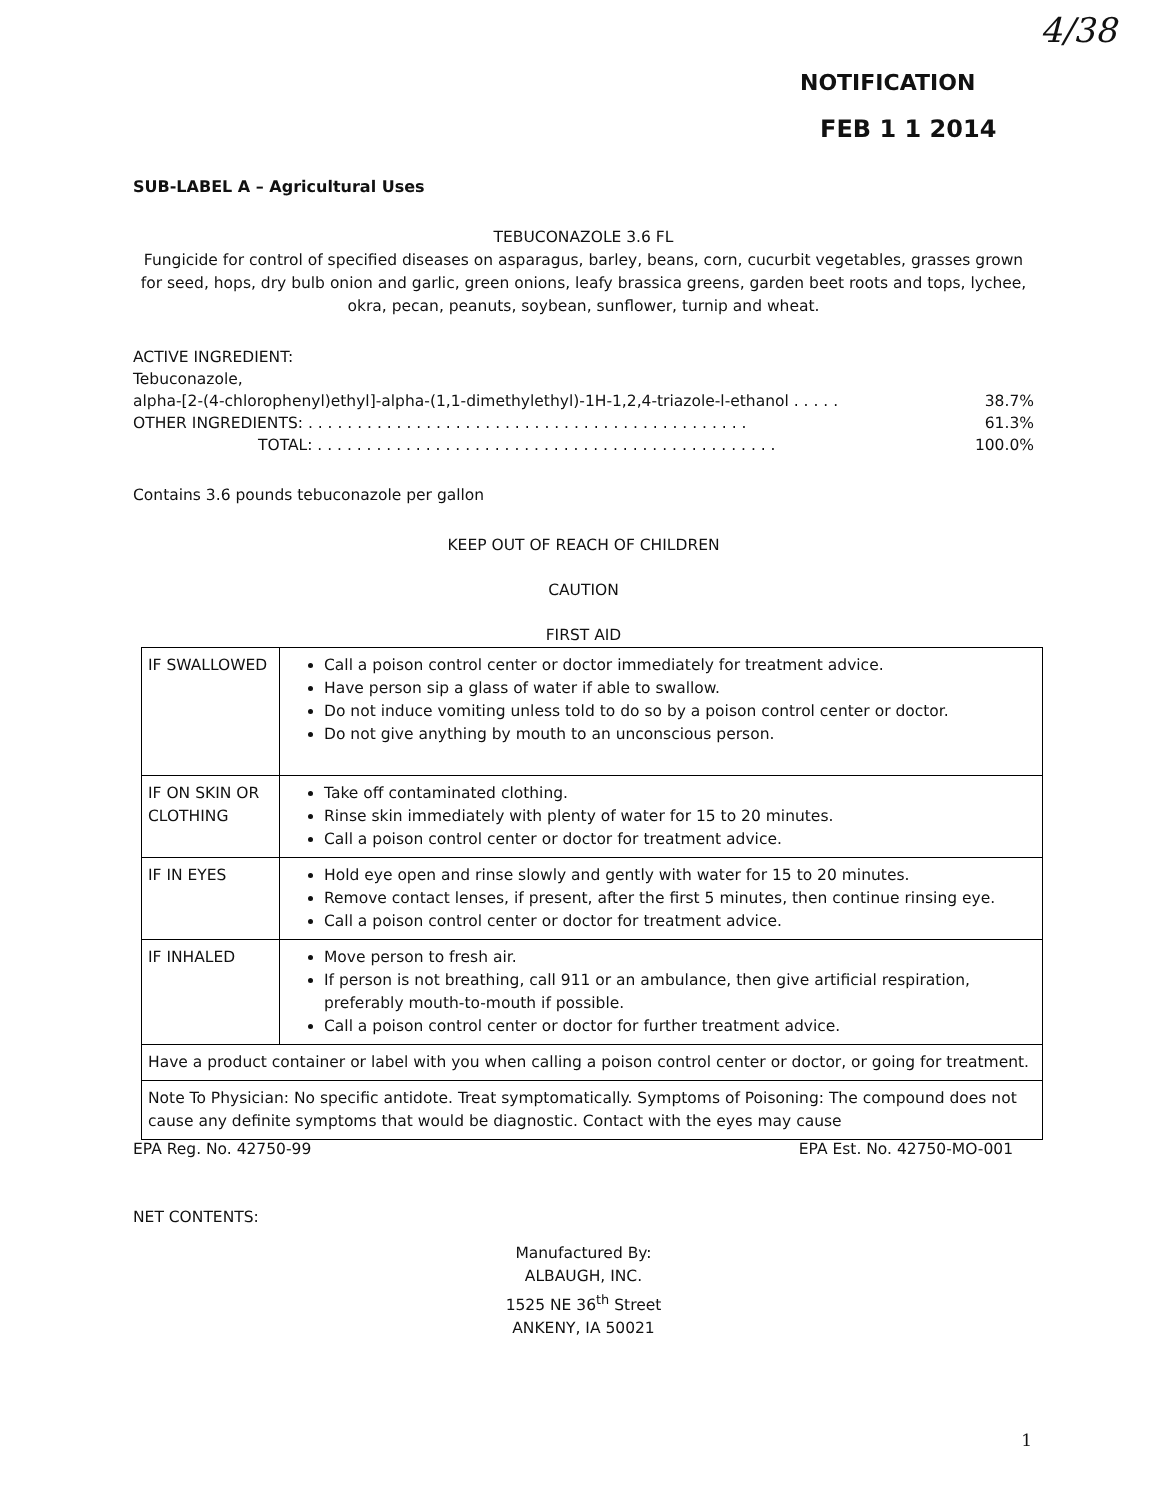4/38
NOTIFICATION
FEB 1 1 2014
SUB-LABEL A – Agricultural Uses
TEBUCONAZOLE 3.6 FL
Fungicide for control of specified diseases on asparagus, barley, beans, corn, cucurbit vegetables, grasses grown for seed, hops, dry bulb onion and garlic, green onions, leafy brassica greens, garden beet roots and tops, lychee, okra, pecan, peanuts, soybean, sunflower, turnip and wheat.
ACTIVE INGREDIENT:
Tebuconazole,
alpha-[2-(4-chlorophenyl)ethyl]-alpha-(1,1-dimethylethyl)-1H-1,2,4-triazole-l-ethanol . . . . . 38.7%
OTHER INGREDIENTS: . . . . . . . . . . . . . . . . . . . . . . . . . . . . . . . . . . . . . . . . . . . . . 61.3%
TOTAL: . . . . . . . . . . . . . . . . . . . . . . . . . . . . . . . . . . . . . . . . . . . . . . . 100.0%
Contains 3.6 pounds tebuconazole per gallon
KEEP OUT OF REACH OF CHILDREN
CAUTION
FIRST AID
| IF SWALLOWED | Call a poison control center or doctor immediately for treatment advice. Have person sip a glass of water if able to swallow. Do not induce vomiting unless told to do so by a poison control center or doctor. Do not give anything by mouth to an unconscious person. |
| IF ON SKIN OR CLOTHING | Take off contaminated clothing. Rinse skin immediately with plenty of water for 15 to 20 minutes. Call a poison control center or doctor for treatment advice. |
| IF IN EYES | Hold eye open and rinse slowly and gently with water for 15 to 20 minutes. Remove contact lenses, if present, after the first 5 minutes, then continue rinsing eye. Call a poison control center or doctor for treatment advice. |
| IF INHALED | Move person to fresh air. If person is not breathing, call 911 or an ambulance, then give artificial respiration, preferably mouth-to-mouth if possible. Call a poison control center or doctor for further treatment advice. |
| Have a product container or label with you when calling a poison control center or doctor, or going for treatment. | |
| Note To Physician: No specific antidote. Treat symptomatically. Symptoms of Poisoning: The compound does not cause any definite symptoms that would be diagnostic. Contact with the eyes may cause | |
EPA Reg. No. 42750-99 EPA Est. No. 42750-MO-001
NET CONTENTS:
Manufactured By:
ALBAUGH, INC.
1525 NE 36<sup>th</sup> Street
ANKENY, IA 50021
1